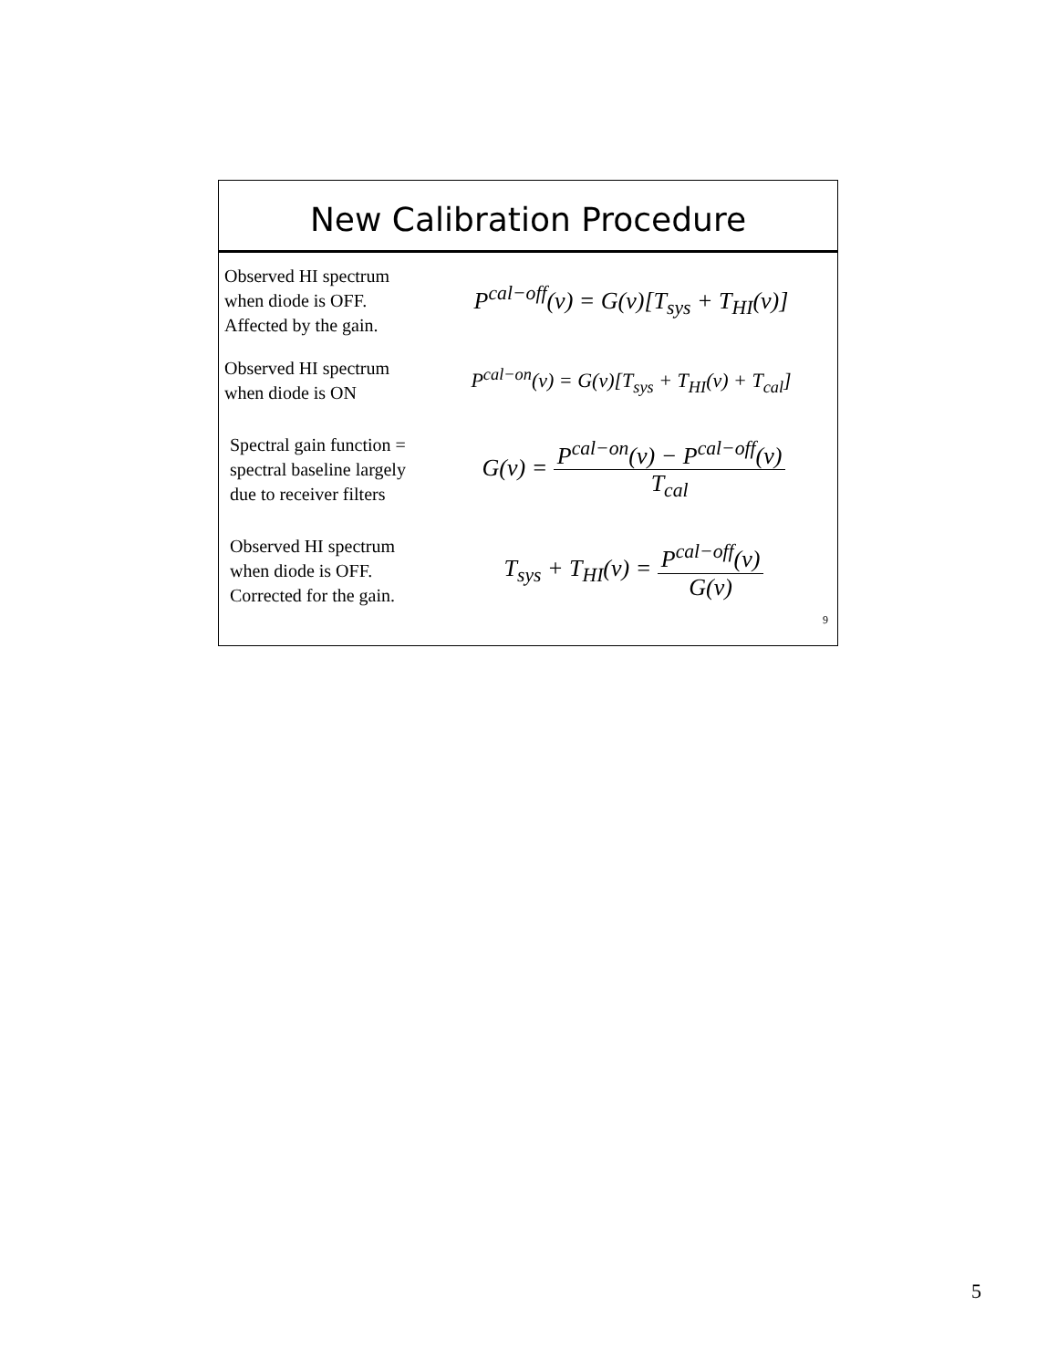New Calibration Procedure
Observed HI spectrum
when diode is OFF.
Affected by the gain.
P<sup>cal−off</sup>(ν) = G(ν)[T<sub>sys</sub> + T<sub>HI</sub>(ν)]
Observed HI spectrum
when diode is ON
P<sup>cal−on</sup>(ν) = G(ν)[T<sub>sys</sub> + T<sub>HI</sub>(ν) + T<sub>cal</sub>]
Spectral gain function =
spectral baseline largely
due to receiver filters
G(ν) = P<sup>cal−on</sup>(ν) − P<sup>cal−off</sup>(ν) T<sub>cal</sub>
Observed HI spectrum
when diode is OFF.
Corrected for the gain.
T<sub>sys</sub> + T<sub>HI</sub>(ν) = P<sup>cal−off</sup>(ν) G(ν)
9
5